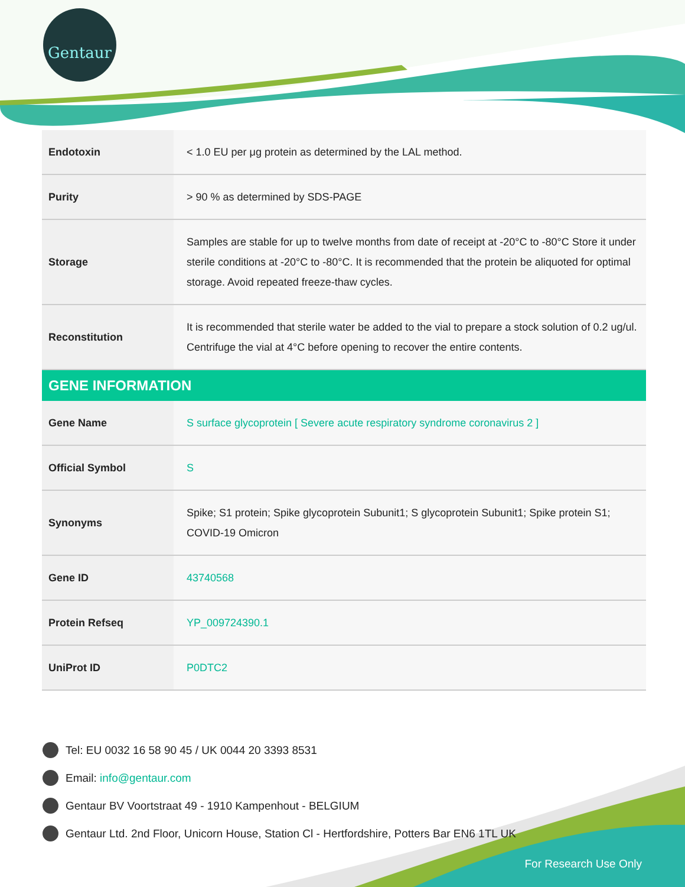Gentaur
| Endotoxin | < 1.0 EU per μg protein as determined by the LAL method. |
| Purity | > 90 % as determined by SDS-PAGE |
| Storage | Samples are stable for up to twelve months from date of receipt at -20°C to -80°C Store it under sterile conditions at -20°C to -80°C. It is recommended that the protein be aliquoted for optimal storage. Avoid repeated freeze-thaw cycles. |
| Reconstitution | It is recommended that sterile water be added to the vial to prepare a stock solution of 0.2 ug/ul. Centrifuge the vial at 4°C before opening to recover the entire contents. |
| GENE INFORMATION | |
| Gene Name | S surface glycoprotein [ Severe acute respiratory syndrome coronavirus 2 ] |
| Official Symbol | S |
| Synonyms | Spike; S1 protein; Spike glycoprotein Subunit1; S glycoprotein Subunit1; Spike protein S1; COVID-19 Omicron |
| Gene ID | 43740568 |
| Protein Refseq | YP_009724390.1 |
| UniProt ID | P0DTC2 |
Tel: EU 0032 16 58 90 45 / UK 0044 20 3393 8531
Email: info@gentaur.com
Gentaur BV Voortstraat 49 - 1910 Kampenhout - BELGIUM
Gentaur Ltd. 2nd Floor, Unicorn House, Station Cl - Hertfordshire, Potters Bar EN6 1TL UK
For Research Use Only